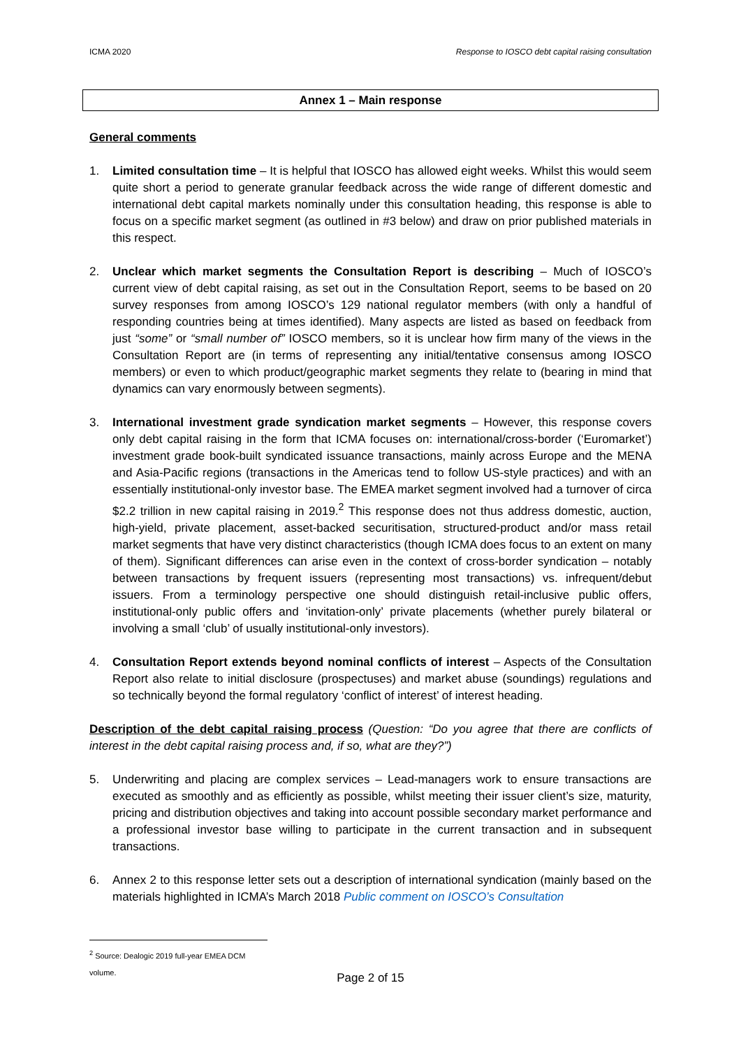ICMA 2020 Response to IOSCO debt capital raising consultation
Annex 1 – Main response
General comments
1. Limited consultation time – It is helpful that IOSCO has allowed eight weeks. Whilst this would seem quite short a period to generate granular feedback across the wide range of different domestic and international debt capital markets nominally under this consultation heading, this response is able to focus on a specific market segment (as outlined in #3 below) and draw on prior published materials in this respect.
2. Unclear which market segments the Consultation Report is describing – Much of IOSCO’s current view of debt capital raising, as set out in the Consultation Report, seems to be based on 20 survey responses from among IOSCO’s 129 national regulator members (with only a handful of responding countries being at times identified). Many aspects are listed as based on feedback from just “some” or “small number of” IOSCO members, so it is unclear how firm many of the views in the Consultation Report are (in terms of representing any initial/tentative consensus among IOSCO members) or even to which product/geographic market segments they relate to (bearing in mind that dynamics can vary enormously between segments).
3. International investment grade syndication market segments – However, this response covers only debt capital raising in the form that ICMA focuses on: international/cross-border (‘Euromarket’) investment grade book-built syndicated issuance transactions, mainly across Europe and the MENA and Asia-Pacific regions (transactions in the Americas tend to follow US-style practices) and with an essentially institutional-only investor base. The EMEA market segment involved had a turnover of circa $2.2 trillion in new capital raising in 2019.<sup>2</sup> This response does not thus address domestic, auction, high-yield, private placement, asset-backed securitisation, structured-product and/or mass retail market segments that have very distinct characteristics (though ICMA does focus to an extent on many of them). Significant differences can arise even in the context of cross-border syndication – notably between transactions by frequent issuers (representing most transactions) vs. infrequent/debut issuers. From a terminology perspective one should distinguish retail-inclusive public offers, institutional-only public offers and ‘invitation-only’ private placements (whether purely bilateral or involving a small ‘club’ of usually institutional-only investors).
4. Consultation Report extends beyond nominal conflicts of interest – Aspects of the Consultation Report also relate to initial disclosure (prospectuses) and market abuse (soundings) regulations and so technically beyond the formal regulatory ‘conflict of interest’ of interest heading.
Description of the debt capital raising process (Question: “Do you agree that there are conflicts of interest in the debt capital raising process and, if so, what are they?”)
5. Underwriting and placing are complex services – Lead-managers work to ensure transactions are executed as smoothly and as efficiently as possible, whilst meeting their issuer client’s size, maturity, pricing and distribution objectives and taking into account possible secondary market performance and a professional investor base willing to participate in the current transaction and in subsequent transactions.
6. Annex 2 to this response letter sets out a description of international syndication (mainly based on the materials highlighted in ICMA’s March 2018 Public comment on IOSCO’s Consultation
<sup>2</sup> Source: Dealogic 2019 full-year EMEA DCM volume.
Page 2 of 15